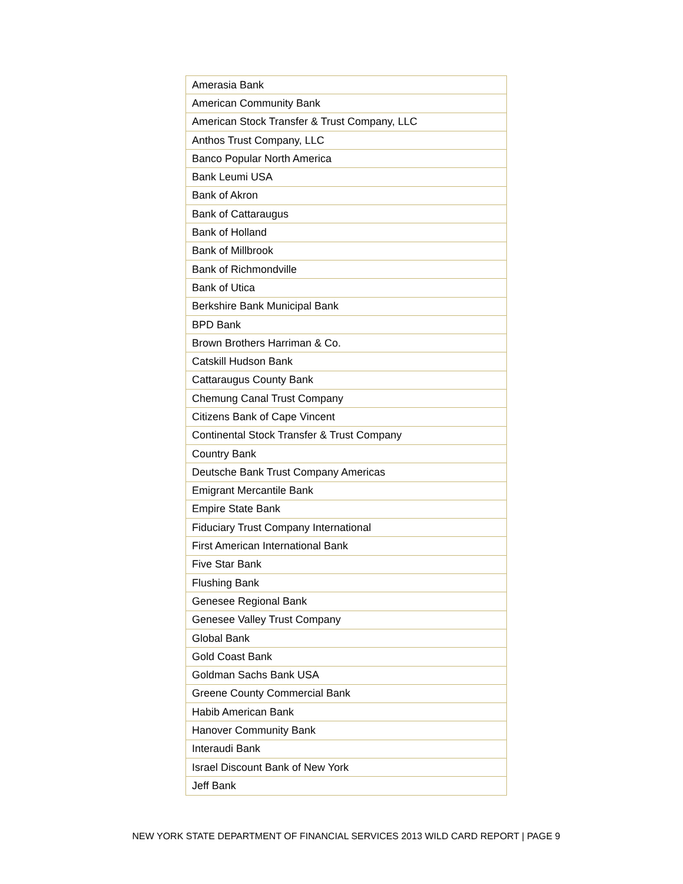| Amerasia Bank |
| American Community Bank |
| American Stock Transfer & Trust Company, LLC |
| Anthos Trust Company, LLC |
| Banco Popular North America |
| Bank Leumi USA |
| Bank of Akron |
| Bank of Cattaraugus |
| Bank of Holland |
| Bank of Millbrook |
| Bank of Richmondville |
| Bank of Utica |
| Berkshire Bank Municipal Bank |
| BPD Bank |
| Brown Brothers Harriman & Co. |
| Catskill Hudson Bank |
| Cattaraugus County Bank |
| Chemung Canal Trust Company |
| Citizens Bank of Cape Vincent |
| Continental Stock Transfer & Trust Company |
| Country Bank |
| Deutsche Bank Trust Company Americas |
| Emigrant Mercantile Bank |
| Empire State Bank |
| Fiduciary Trust Company International |
| First American International Bank |
| Five Star Bank |
| Flushing Bank |
| Genesee Regional Bank |
| Genesee Valley Trust Company |
| Global Bank |
| Gold Coast Bank |
| Goldman Sachs Bank USA |
| Greene County Commercial Bank |
| Habib American Bank |
| Hanover Community Bank |
| Interaudi Bank |
| Israel Discount Bank of New York |
| Jeff Bank |
NEW YORK STATE DEPARTMENT OF FINANCIAL SERVICES 2013 WILD CARD REPORT | PAGE 9